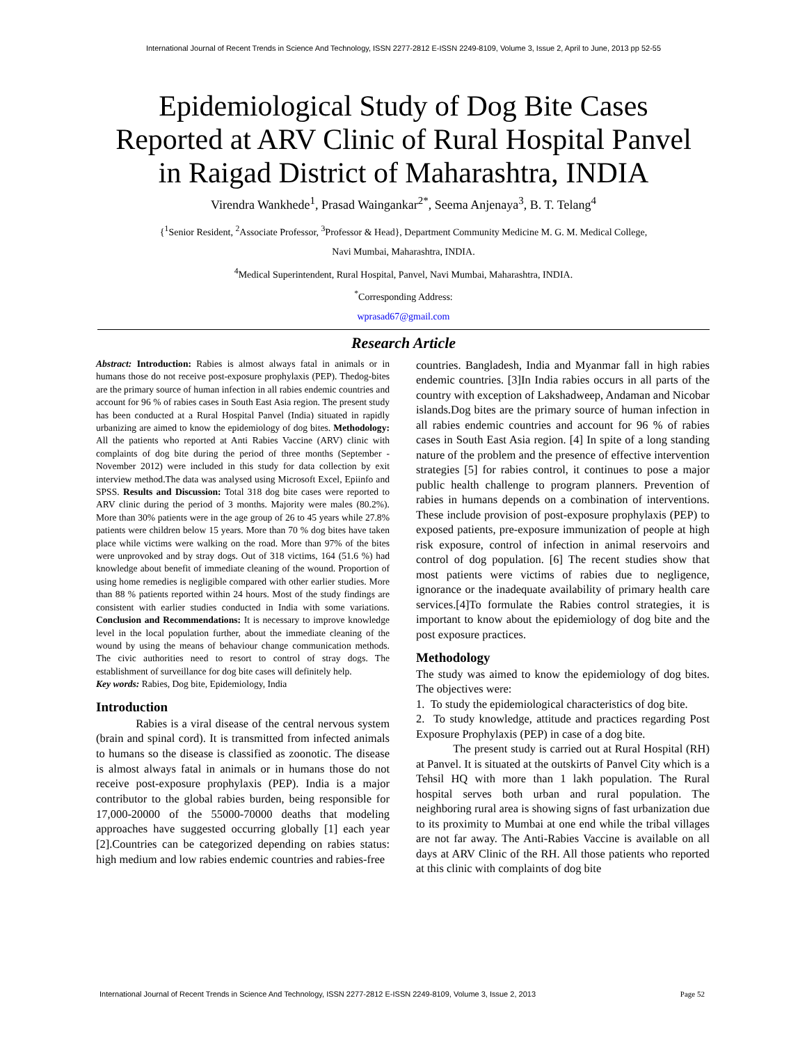International Journal of Recent Trends in Science And Technology, ISSN 2277-2812 E-ISSN 2249-8109, Volume 3, Issue 2, April to June, 2013 pp 52-55
Epidemiological Study of Dog Bite Cases Reported at ARV Clinic of Rural Hospital Panvel in Raigad District of Maharashtra, INDIA
Virendra Wankhede<sup>1</sup>, Prasad Waingankar<sup>2*</sup>, Seema Anjenaya<sup>3</sup>, B. T. Telang<sup>4</sup>
{<sup>1</sup>Senior Resident, <sup>2</sup>Associate Professor, <sup>3</sup>Professor & Head}, Department Community Medicine M. G. M. Medical College,
Navi Mumbai, Maharashtra, INDIA.
<sup>4</sup> Medical Superintendent, Rural Hospital, Panvel, Navi Mumbai, Maharashtra, INDIA.
<sup>*</sup> Corresponding Address:
wprasad67@gmail.com
Research Article
Abstract: Introduction: Rabies is almost always fatal in animals or in humans those do not receive post-exposure prophylaxis (PEP). Thedog-bites are the primary source of human infection in all rabies endemic countries and account for 96 % of rabies cases in South East Asia region. The present study has been conducted at a Rural Hospital Panvel (India) situated in rapidly urbanizing are aimed to know the epidemiology of dog bites. Methodology: All the patients who reported at Anti Rabies Vaccine (ARV) clinic with complaints of dog bite during the period of three months (September - November 2012) were included in this study for data collection by exit interview method.The data was analysed using Microsoft Excel, Epiinfo and SPSS. Results and Discussion: Total 318 dog bite cases were reported to ARV clinic during the period of 3 months. Majority were males (80.2%). More than 30% patients were in the age group of 26 to 45 years while 27.8% patients were children below 15 years. More than 70 % dog bites have taken place while victims were walking on the road. More than 97% of the bites were unprovoked and by stray dogs. Out of 318 victims, 164 (51.6 %) had knowledge about benefit of immediate cleaning of the wound. Proportion of using home remedies is negligible compared with other earlier studies. More than 88 % patients reported within 24 hours. Most of the study findings are consistent with earlier studies conducted in India with some variations. Conclusion and Recommendations: It is necessary to improve knowledge level in the local population further, about the immediate cleaning of the wound by using the means of behaviour change communication methods. The civic authorities need to resort to control of stray dogs. The establishment of surveillance for dog bite cases will definitely help.
Key words: Rabies, Dog bite, Epidemiology, India
Introduction
Rabies is a viral disease of the central nervous system (brain and spinal cord). It is transmitted from infected animals to humans so the disease is classified as zoonotic. The disease is almost always fatal in animals or in humans those do not receive post-exposure prophylaxis (PEP). India is a major contributor to the global rabies burden, being responsible for 17,000-20000 of the 55000-70000 deaths that modeling approaches have suggested occurring globally [1] each year [2].Countries can be categorized depending on rabies status: high medium and low rabies endemic countries and rabies-free
countries. Bangladesh, India and Myanmar fall in high rabies endemic countries. [3]In India rabies occurs in all parts of the country with exception of Lakshadweep, Andaman and Nicobar islands.Dog bites are the primary source of human infection in all rabies endemic countries and account for 96 % of rabies cases in South East Asia region. [4] In spite of a long standing nature of the problem and the presence of effective intervention strategies [5] for rabies control, it continues to pose a major public health challenge to program planners. Prevention of rabies in humans depends on a combination of interventions. These include provision of post-exposure prophylaxis (PEP) to exposed patients, pre-exposure immunization of people at high risk exposure, control of infection in animal reservoirs and control of dog population. [6] The recent studies show that most patients were victims of rabies due to negligence, ignorance or the inadequate availability of primary health care services.[4]To formulate the Rabies control strategies, it is important to know about the epidemiology of dog bite and the post exposure practices.
Methodology
The study was aimed to know the epidemiology of dog bites. The objectives were:
1. To study the epidemiological characteristics of dog bite.
2. To study knowledge, attitude and practices regarding Post Exposure Prophylaxis (PEP) in case of a dog bite.
The present study is carried out at Rural Hospital (RH) at Panvel. It is situated at the outskirts of Panvel City which is a Tehsil HQ with more than 1 lakh population. The Rural hospital serves both urban and rural population. The neighboring rural area is showing signs of fast urbanization due to its proximity to Mumbai at one end while the tribal villages are not far away. The Anti-Rabies Vaccine is available on all days at ARV Clinic of the RH. All those patients who reported at this clinic with complaints of dog bite
International Journal of Recent Trends in Science And Technology, ISSN 2277-2812 E-ISSN 2249-8109, Volume 3, Issue 2, 2013 Page 52